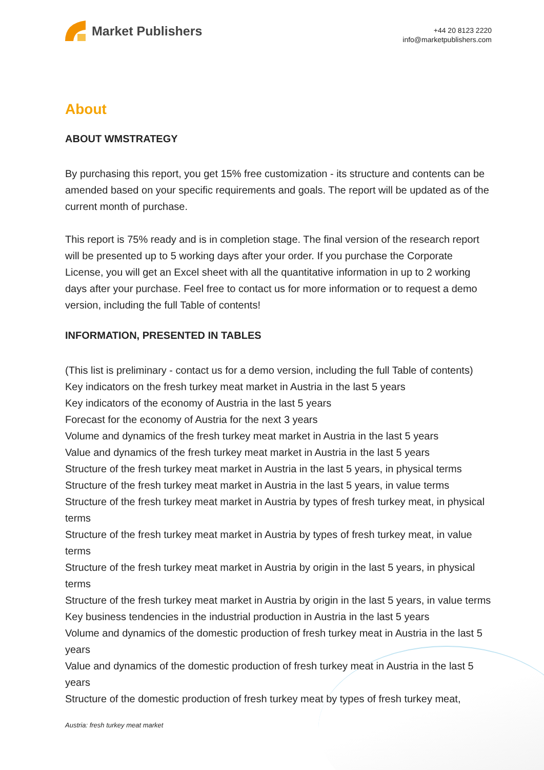Market Publishers
+44 20 8123 2220
info@marketpublishers.com
About
ABOUT WMSTRATEGY
By purchasing this report, you get 15% free customization - its structure and contents can be amended based on your specific requirements and goals. The report will be updated as of the current month of purchase.
This report is 75% ready and is in completion stage. The final version of the research report will be presented up to 5 working days after your order. If you purchase the Corporate License, you will get an Excel sheet with all the quantitative information in up to 2 working days after your purchase. Feel free to contact us for more information or to request a demo version, including the full Table of contents!
INFORMATION, PRESENTED IN TABLES
(This list is preliminary - contact us for a demo version, including the full Table of contents)
Key indicators on the fresh turkey meat market in Austria in the last 5 years
Key indicators of the economy of Austria in the last 5 years
Forecast for the economy of Austria for the next 3 years
Volume and dynamics of the fresh turkey meat market in Austria in the last 5 years
Value and dynamics of the fresh turkey meat market in Austria in the last 5 years
Structure of the fresh turkey meat market in Austria in the last 5 years, in physical terms
Structure of the fresh turkey meat market in Austria in the last 5 years, in value terms
Structure of the fresh turkey meat market in Austria by types of fresh turkey meat, in physical terms
Structure of the fresh turkey meat market in Austria by types of fresh turkey meat, in value terms
Structure of the fresh turkey meat market in Austria by origin in the last 5 years, in physical terms
Structure of the fresh turkey meat market in Austria by origin in the last 5 years, in value terms
Key business tendencies in the industrial production in Austria in the last 5 years
Volume and dynamics of the domestic production of fresh turkey meat in Austria in the last 5 years
Value and dynamics of the domestic production of fresh turkey meat in Austria in the last 5 years
Structure of the domestic production of fresh turkey meat by types of fresh turkey meat,
Austria: fresh turkey meat market